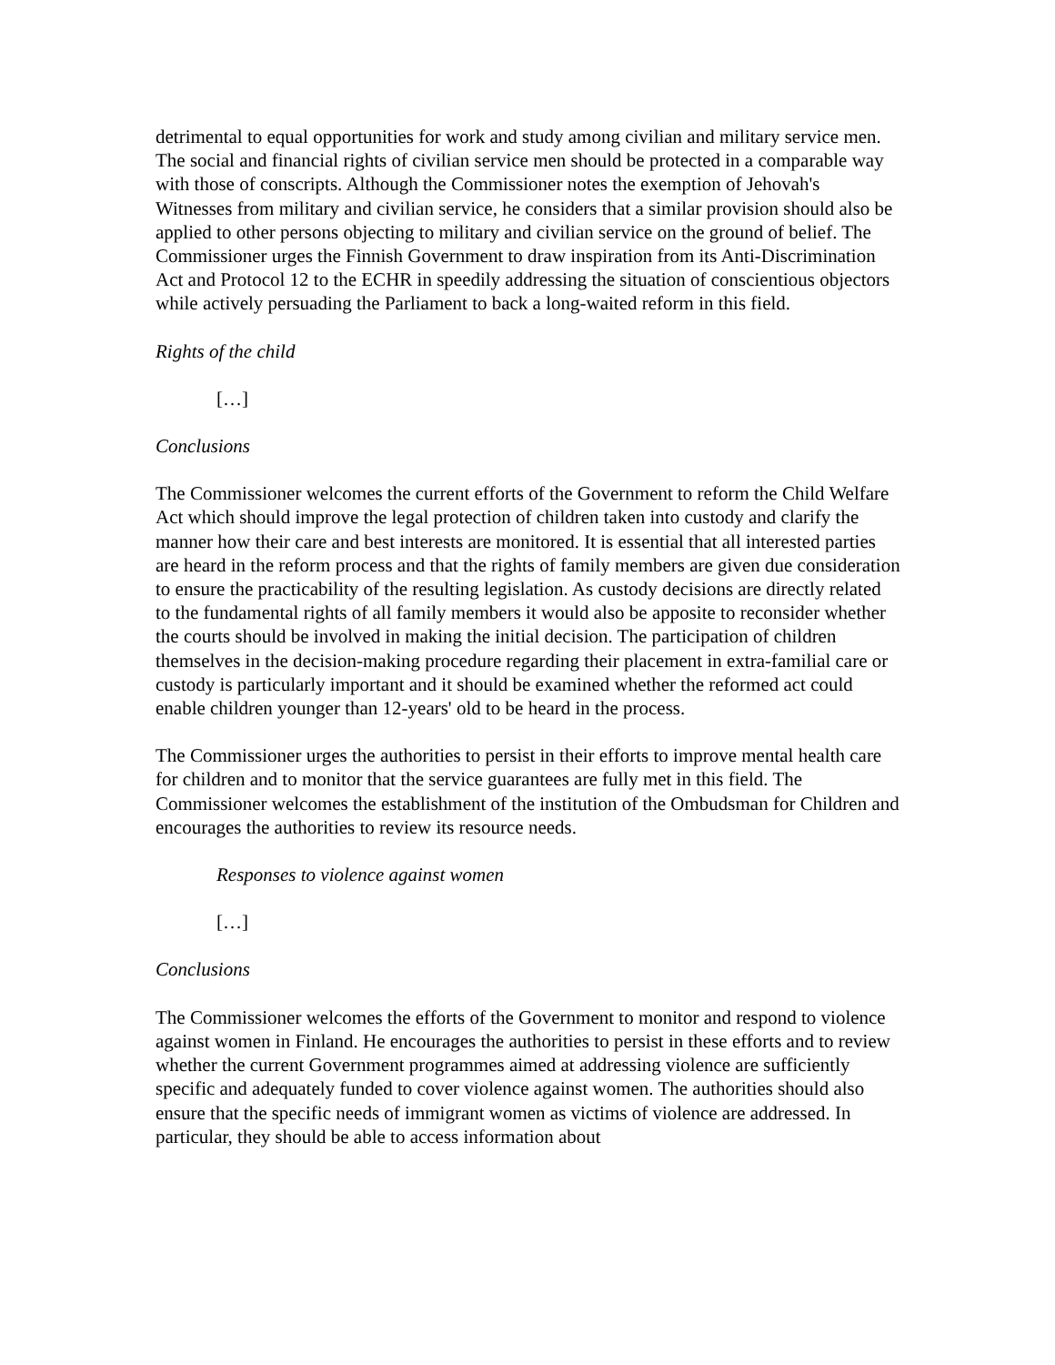detrimental to equal opportunities for work and study among civilian and military service men. The social and financial rights of civilian service men should be protected in a comparable way with those of conscripts. Although the Commissioner notes the exemption of Jehovah's Witnesses from military and civilian service, he considers that a similar provision should also be applied to other persons objecting to military and civilian service on the ground of belief. The Commissioner urges the Finnish Government to draw inspiration from its Anti-Discrimination Act and Protocol 12 to the ECHR in speedily addressing the situation of conscientious objectors while actively persuading the Parliament to back a long-waited reform in this field.
Rights of the child
[…]
Conclusions
The Commissioner welcomes the current efforts of the Government to reform the Child Welfare Act which should improve the legal protection of children taken into custody and clarify the manner how their care and best interests are monitored. It is essential that all interested parties are heard in the reform process and that the rights of family members are given due consideration to ensure the practicability of the resulting legislation. As custody decisions are directly related to the fundamental rights of all family members it would also be apposite to reconsider whether the courts should be involved in making the initial decision. The participation of children themselves in the decision-making procedure regarding their placement in extra-familial care or custody is particularly important and it should be examined whether the reformed act could enable children younger than 12-years' old to be heard in the process.
The Commissioner urges the authorities to persist in their efforts to improve mental health care for children and to monitor that the service guarantees are fully met in this field. The Commissioner welcomes the establishment of the institution of the Ombudsman for Children and encourages the authorities to review its resource needs.
Responses to violence against women
[…]
Conclusions
The Commissioner welcomes the efforts of the Government to monitor and respond to violence against women in Finland. He encourages the authorities to persist in these efforts and to review whether the current Government programmes aimed at addressing violence are sufficiently specific and adequately funded to cover violence against women. The authorities should also ensure that the specific needs of immigrant women as victims of violence are addressed. In particular, they should be able to access information about